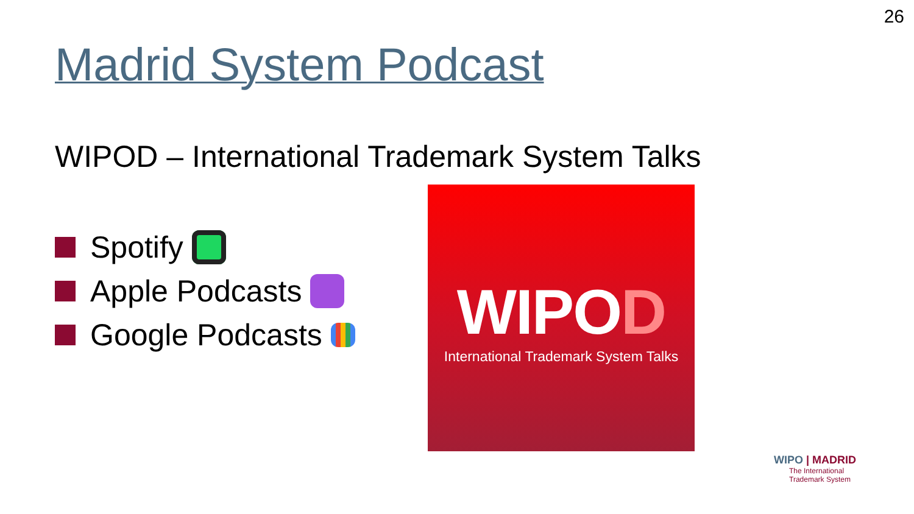26
Madrid System Podcast
WIPOD – International Trademark System Talks
Spotify
Apple Podcasts
Google Podcasts
WIPOD
International Trademark System Talks
WIPO | MADRID
The International
Trademark System